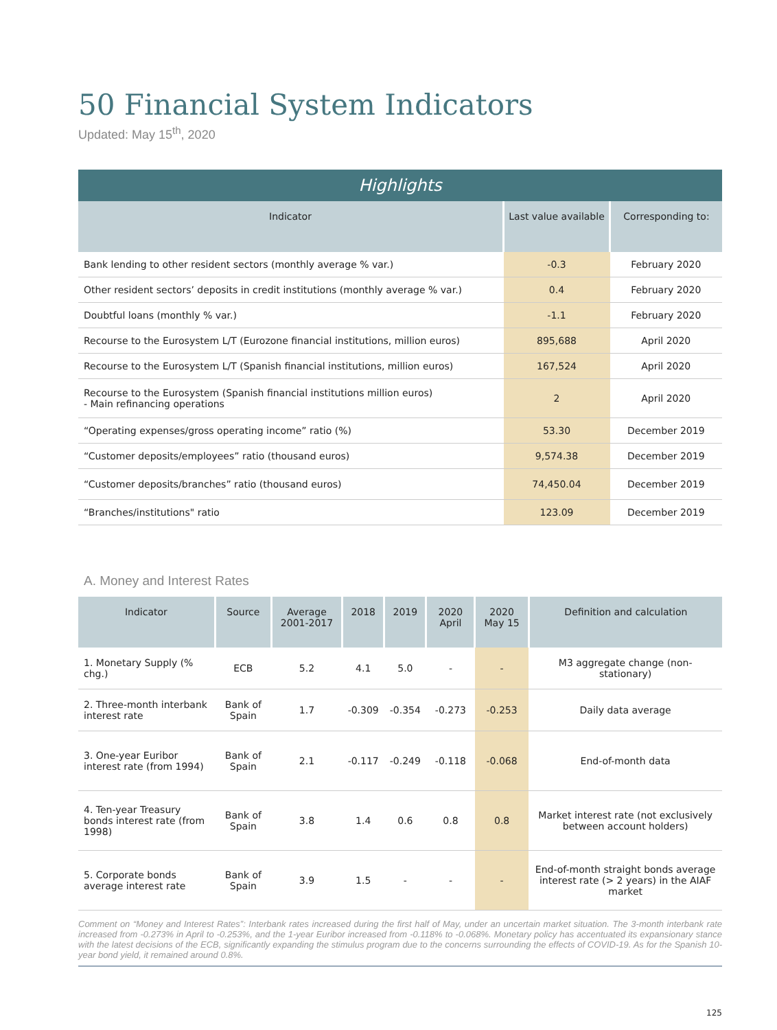50 Financial System Indicators
Updated: May 15<sup>th</sup>, 2020
| Highlights | | |
| --- | --- | --- |
| Indicator | Last value available | Corresponding to: |
| Bank lending to other resident sectors (monthly average % var.) | -0.3 | February 2020 |
| Other resident sectors’ deposits in credit institutions (monthly average % var.) | 0.4 | February 2020 |
| Doubtful loans (monthly % var.) | -1.1 | February 2020 |
| Recourse to the Eurosystem L/T (Eurozone financial institutions, million euros) | 895,688 | April 2020 |
| Recourse to the Eurosystem L/T (Spanish financial institutions, million euros) | 167,524 | April 2020 |
| Recourse to the Eurosystem (Spanish financial institutions million euros) - Main refinancing operations | 2 | April 2020 |
| “Operating expenses/gross operating income” ratio (%) | 53.30 | December 2019 |
| “Customer deposits/employees” ratio (thousand euros) | 9,574.38 | December 2019 |
| “Customer deposits/branches” ratio (thousand euros) | 74,450.04 | December 2019 |
| “Branches/institutions" ratio | 123.09 | December 2019 |
A. Money and Interest Rates
| Indicator | Source | Average 2001-2017 | 2018 | 2019 | 2020 April | 2020 May 15 | Definition and calculation |
| --- | --- | --- | --- | --- | --- | --- | --- |
| 1. Monetary Supply (% chg.) | ECB | 5.2 | 4.1 | 5.0 | - | - | M3 aggregate change (non-stationary) |
| 2. Three-month interbank interest rate | Bank of Spain | 1.7 | -0.309 | -0.354 | -0.273 | -0.253 | Daily data average |
| 3. One-year Euribor interest rate (from 1994) | Bank of Spain | 2.1 | -0.117 | -0.249 | -0.118 | -0.068 | End-of-month data |
| 4. Ten-year Treasury bonds interest rate (from 1998) | Bank of Spain | 3.8 | 1.4 | 0.6 | 0.8 | 0.8 | Market interest rate (not exclusively between account holders) |
| 5. Corporate bonds average interest rate | Bank of Spain | 3.9 | 1.5 | - | - | - | End-of-month straight bonds average interest rate (> 2 years) in the AIAF market |
Comment on “Money and Interest Rates”: Interbank rates increased during the first half of May, under an uncertain market situation. The 3-month interbank rate increased from -0.273% in April to -0.253%, and the 1-year Euribor increased from -0.118% to -0.068%. Monetary policy has accentuated its expansionary stance with the latest decisions of the ECB, significantly expanding the stimulus program due to the concerns surrounding the effects of COVID-19. As for the Spanish 10-year bond yield, it remained around 0.8%.
125